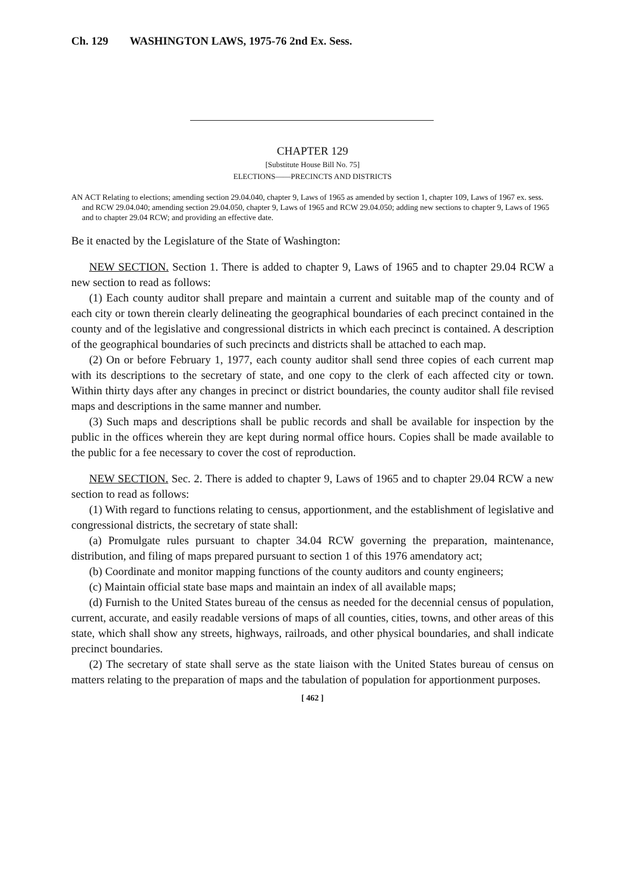Ch. 129 WASHINGTON LAWS, 1975-76 2nd Ex. Sess.
CHAPTER 129
[Substitute House Bill No. 75]
ELECTIONS——PRECINCTS AND DISTRICTS
AN ACT Relating to elections; amending section 29.04.040, chapter 9, Laws of 1965 as amended by section 1, chapter 109, Laws of 1967 ex. sess. and RCW 29.04.040; amending section 29.04.050, chapter 9, Laws of 1965 and RCW 29.04.050; adding new sections to chapter 9, Laws of 1965 and to chapter 29.04 RCW; and providing an effective date.
Be it enacted by the Legislature of the State of Washington:
NEW SECTION. Section 1. There is added to chapter 9, Laws of 1965 and to chapter 29.04 RCW a new section to read as follows:
(1) Each county auditor shall prepare and maintain a current and suitable map of the county and of each city or town therein clearly delineating the geographical boundaries of each precinct contained in the county and of the legislative and congressional districts in which each precinct is contained. A description of the geographical boundaries of such precincts and districts shall be attached to each map.
(2) On or before February 1, 1977, each county auditor shall send three copies of each current map with its descriptions to the secretary of state, and one copy to the clerk of each affected city or town. Within thirty days after any changes in precinct or district boundaries, the county auditor shall file revised maps and descriptions in the same manner and number.
(3) Such maps and descriptions shall be public records and shall be available for inspection by the public in the offices wherein they are kept during normal office hours. Copies shall be made available to the public for a fee necessary to cover the cost of reproduction.
NEW SECTION. Sec. 2. There is added to chapter 9, Laws of 1965 and to chapter 29.04 RCW a new section to read as follows:
(1) With regard to functions relating to census, apportionment, and the establishment of legislative and congressional districts, the secretary of state shall:
(a) Promulgate rules pursuant to chapter 34.04 RCW governing the preparation, maintenance, distribution, and filing of maps prepared pursuant to section 1 of this 1976 amendatory act;
(b) Coordinate and monitor mapping functions of the county auditors and county engineers;
(c) Maintain official state base maps and maintain an index of all available maps;
(d) Furnish to the United States bureau of the census as needed for the decennial census of population, current, accurate, and easily readable versions of maps of all counties, cities, towns, and other areas of this state, which shall show any streets, highways, railroads, and other physical boundaries, and shall indicate precinct boundaries.
(2) The secretary of state shall serve as the state liaison with the United States bureau of census on matters relating to the preparation of maps and the tabulation of population for apportionment purposes.
[ 462 ]